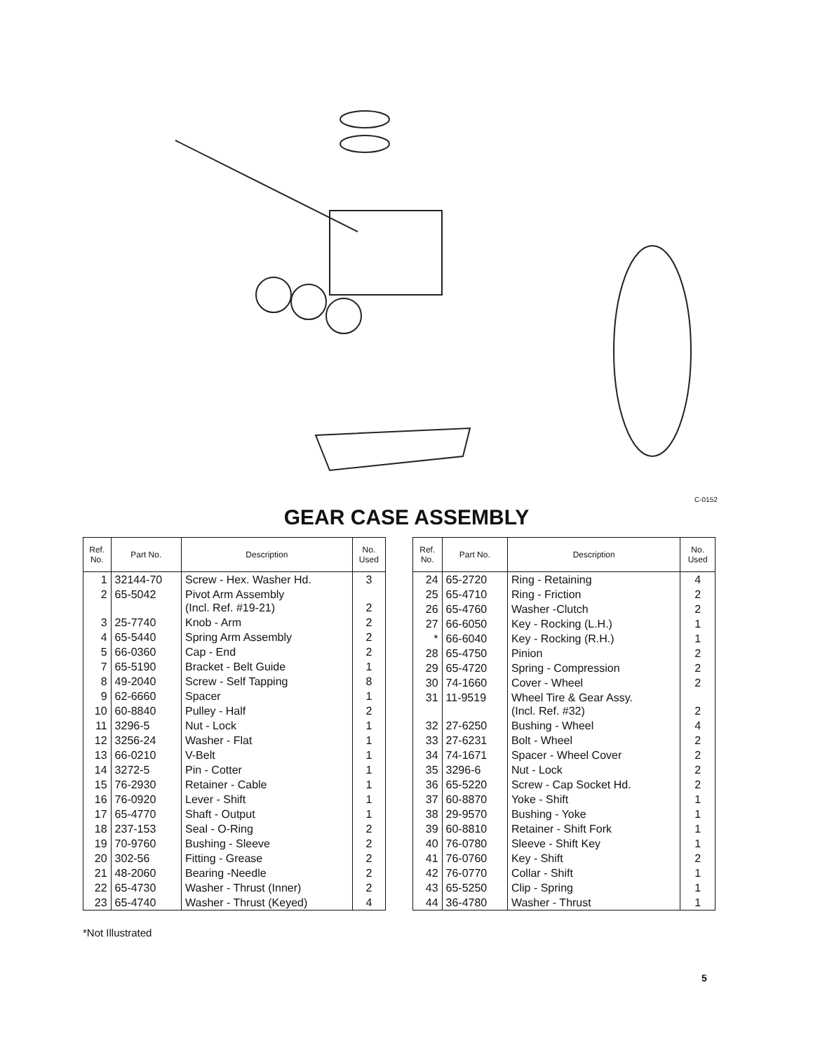C-0152
GEAR CASE ASSEMBLY
| Ref. No. | Part No. | Description | No. Used |
| --- | --- | --- | --- |
| 1 | 32144-70 | Screw - Hex. Washer Hd. | 3 |
| 2 | 65-5042 | Pivot Arm Assembly (Incl. Ref. #19-21) | 2 |
| 3 | 25-7740 | Knob - Arm | 2 |
| 4 | 65-5440 | Spring Arm Assembly | 2 |
| 5 | 66-0360 | Cap - End | 2 |
| 7 | 65-5190 | Bracket - Belt Guide | 1 |
| 8 | 49-2040 | Screw - Self Tapping | 8 |
| 9 | 62-6660 | Spacer | 1 |
| 10 | 60-8840 | Pulley - Half | 2 |
| 11 | 3296-5 | Nut - Lock | 1 |
| 12 | 3256-24 | Washer - Flat | 1 |
| 13 | 66-0210 | V-Belt | 1 |
| 14 | 3272-5 | Pin - Cotter | 1 |
| 15 | 76-2930 | Retainer - Cable | 1 |
| 16 | 76-0920 | Lever - Shift | 1 |
| 17 | 65-4770 | Shaft - Output | 1 |
| 18 | 237-153 | Seal - O-Ring | 2 |
| 19 | 70-9760 | Bushing - Sleeve | 2 |
| 20 | 302-56 | Fitting - Grease | 2 |
| 21 | 48-2060 | Bearing -Needle | 2 |
| 22 | 65-4730 | Washer - Thrust (Inner) | 2 |
| 23 | 65-4740 | Washer - Thrust (Keyed) | 4 |
| Ref. No. | Part No. | Description | No. Used |
| --- | --- | --- | --- |
| 24 | 65-2720 | Ring - Retaining | 4 |
| 25 | 65-4710 | Ring - Friction | 2 |
| 26 | 65-4760 | Washer -Clutch | 2 |
| 27 | 66-6050 | Key - Rocking (L.H.) | 1 |
| * | 66-6040 | Key - Rocking (R.H.) | 1 |
| 28 | 65-4750 | Pinion | 2 |
| 29 | 65-4720 | Spring - Compression | 2 |
| 30 | 74-1660 | Cover - Wheel | 2 |
| 31 | 11-9519 | Wheel Tire & Gear Assy. (Incl. Ref. #32) | 2 |
| 32 | 27-6250 | Bushing - Wheel | 4 |
| 33 | 27-6231 | Bolt - Wheel | 2 |
| 34 | 74-1671 | Spacer - Wheel Cover | 2 |
| 35 | 3296-6 | Nut - Lock | 2 |
| 36 | 65-5220 | Screw - Cap Socket Hd. | 2 |
| 37 | 60-8870 | Yoke - Shift | 1 |
| 38 | 29-9570 | Bushing - Yoke | 1 |
| 39 | 60-8810 | Retainer - Shift Fork | 1 |
| 40 | 76-0780 | Sleeve - Shift Key | 1 |
| 41 | 76-0760 | Key - Shift | 2 |
| 42 | 76-0770 | Collar - Shift | 1 |
| 43 | 65-5250 | Clip - Spring | 1 |
| 44 | 36-4780 | Washer - Thrust | 1 |
*Not Illustrated
5